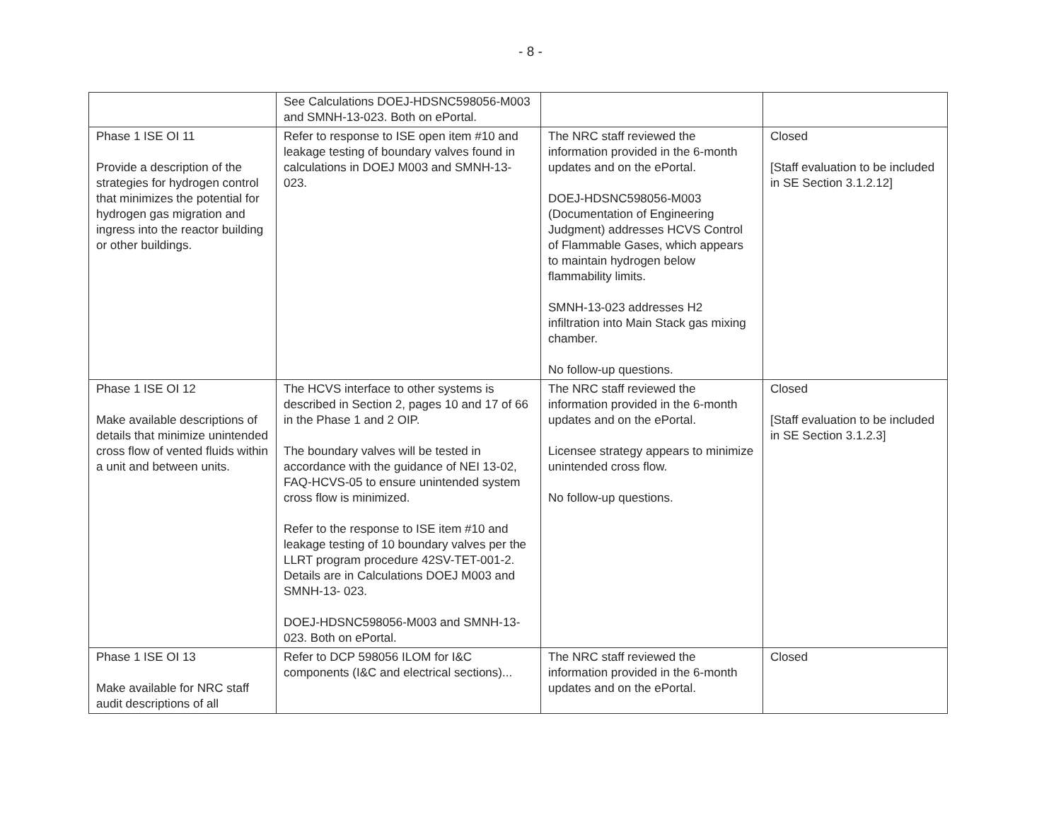- 8 -
| | See Calculations DOEJ-HDSNC598056-M003 and SMNH-13-023. Both on ePortal. | | |
| Phase 1 ISE OI 11 Provide a description of the strategies for hydrogen control that minimizes the potential for hydrogen gas migration and ingress into the reactor building or other buildings. | Refer to response to ISE open item #10 and leakage testing of boundary valves found in calculations in DOEJ M003 and SMNH-13-023. | The NRC staff reviewed the information provided in the 6-month updates and on the ePortal. DOEJ-HDSNC598056-M003 (Documentation of Engineering Judgment) addresses HCVS Control of Flammable Gases, which appears to maintain hydrogen below flammability limits. SMNH-13-023 addresses H2 infiltration into Main Stack gas mixing chamber. No follow-up questions. | Closed [Staff evaluation to be included in SE Section 3.1.2.12] |
| Phase 1 ISE OI 12 Make available descriptions of details that minimize unintended cross flow of vented fluids within a unit and between units. | The HCVS interface to other systems is described in Section 2, pages 10 and 17 of 66 in the Phase 1 and 2 OIP. The boundary valves will be tested in accordance with the guidance of NEI 13-02, FAQ-HCVS-05 to ensure unintended system cross flow is minimized. Refer to the response to ISE item #10 and leakage testing of 10 boundary valves per the LLRT program procedure 42SV-TET-001-2. Details are in Calculations DOEJ M003 and SMNH-13- 023. DOEJ-HDSNC598056-M003 and SMNH-13-023. Both on ePortal. | The NRC staff reviewed the information provided in the 6-month updates and on the ePortal. Licensee strategy appears to minimize unintended cross flow. No follow-up questions. | Closed [Staff evaluation to be included in SE Section 3.1.2.3] |
| Phase 1 ISE OI 13 Make available for NRC staff audit descriptions of all | Refer to DCP 598056 ILOM for I&C components (I&C and electrical sections)... | The NRC staff reviewed the information provided in the 6-month updates and on the ePortal. | Closed |